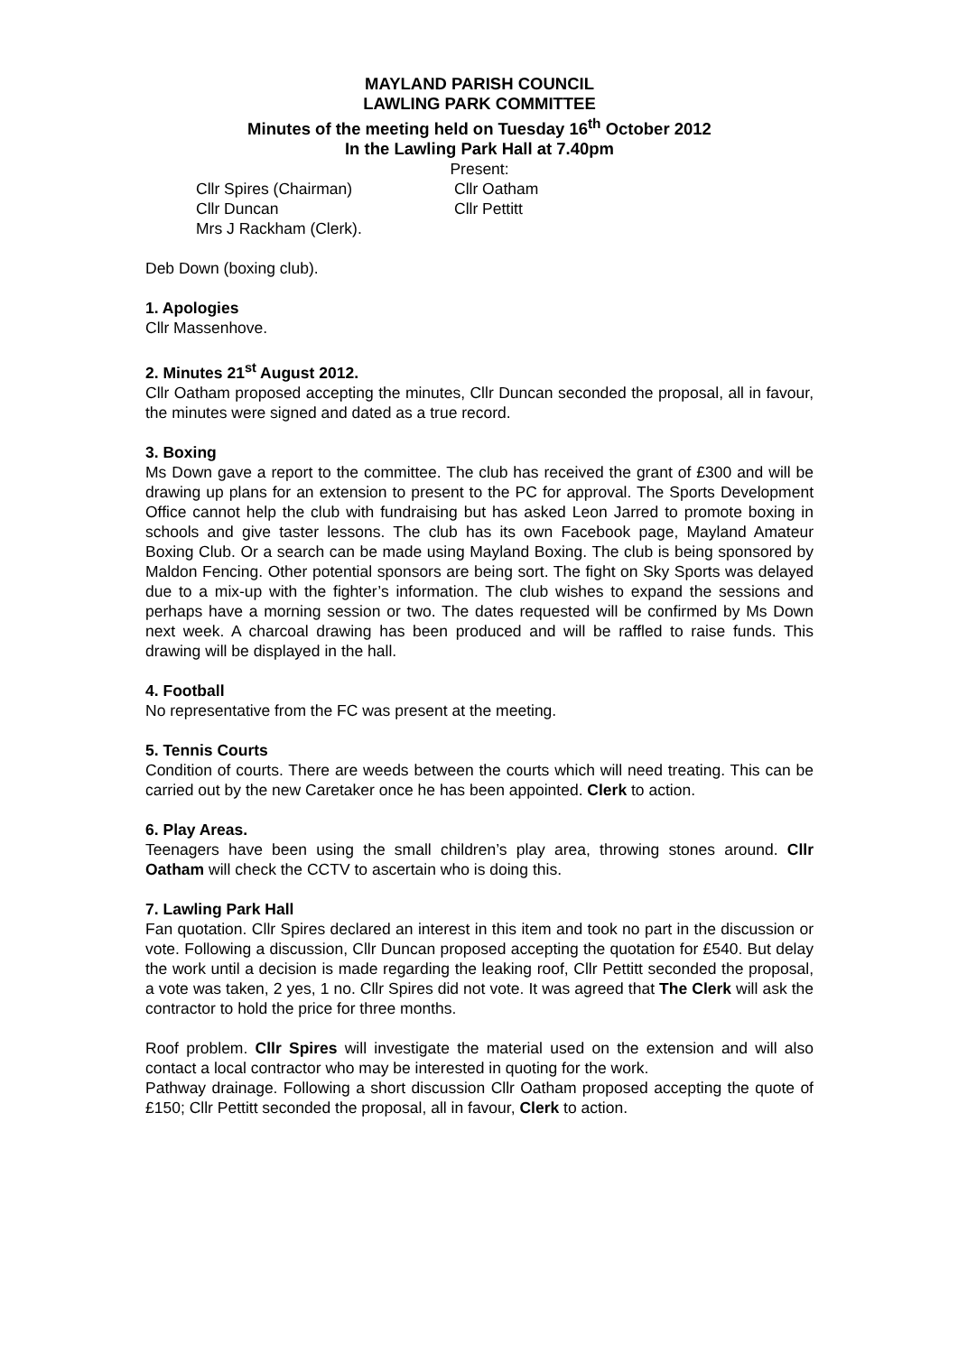MAYLAND PARISH COUNCIL
LAWLING PARK COMMITTEE
Minutes of the meeting held on Tuesday 16<sup>th</sup> October 2012
In the Lawling Park Hall at 7.40pm
Present:
Cllr Spires (Chairman)
Cllr Oatham
Cllr Duncan
Cllr Pettitt
Mrs J Rackham (Clerk).
Deb Down (boxing club).
1. Apologies
Cllr Massenhove.
2. Minutes 21<sup>st</sup> August 2012.
Cllr Oatham proposed accepting the minutes, Cllr Duncan seconded the proposal, all in favour, the minutes were signed and dated as a true record.
3. Boxing
Ms Down gave a report to the committee. The club has received the grant of £300 and will be drawing up plans for an extension to present to the PC for approval. The Sports Development Office cannot help the club with fundraising but has asked Leon Jarred to promote boxing in schools and give taster lessons. The club has its own Facebook page, Mayland Amateur Boxing Club. Or a search can be made using Mayland Boxing. The club is being sponsored by Maldon Fencing. Other potential sponsors are being sort. The fight on Sky Sports was delayed due to a mix-up with the fighter’s information. The club wishes to expand the sessions and perhaps have a morning session or two. The dates requested will be confirmed by Ms Down next week. A charcoal drawing has been produced and will be raffled to raise funds. This drawing will be displayed in the hall.
4. Football
No representative from the FC was present at the meeting.
5. Tennis Courts
Condition of courts. There are weeds between the courts which will need treating. This can be carried out by the new Caretaker once he has been appointed. Clerk to action.
6. Play Areas.
Teenagers have been using the small children’s play area, throwing stones around. Cllr Oatham will check the CCTV to ascertain who is doing this.
7. Lawling Park Hall
Fan quotation. Cllr Spires declared an interest in this item and took no part in the discussion or vote. Following a discussion, Cllr Duncan proposed accepting the quotation for £540. But delay the work until a decision is made regarding the leaking roof, Cllr Pettitt seconded the proposal, a vote was taken, 2 yes, 1 no. Cllr Spires did not vote. It was agreed that The Clerk will ask the contractor to hold the price for three months.
Roof problem. Cllr Spires will investigate the material used on the extension and will also contact a local contractor who may be interested in quoting for the work.
Pathway drainage. Following a short discussion Cllr Oatham proposed accepting the quote of £150; Cllr Pettitt seconded the proposal, all in favour, Clerk to action.